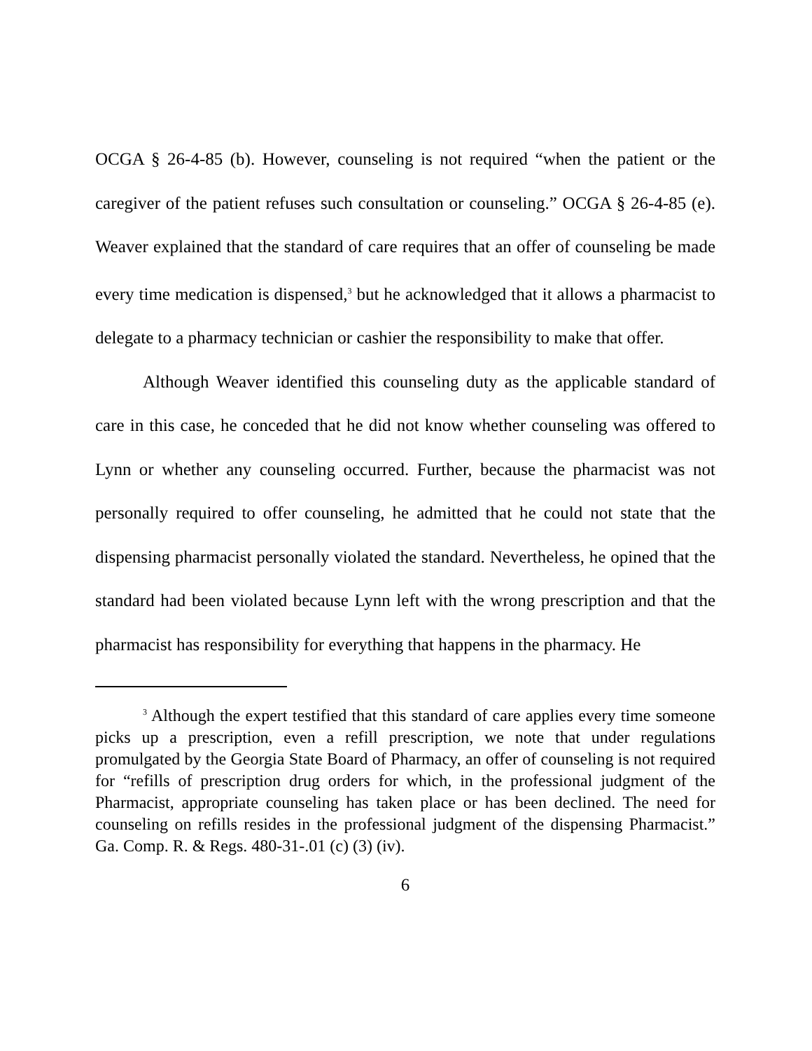OCGA § 26-4-85 (b). However, counseling is not required “when the patient or the caregiver of the patient refuses such consultation or counseling.” OCGA § 26-4-85 (e). Weaver explained that the standard of care requires that an offer of counseling be made every time medication is dispensed,<sup>3</sup> but he acknowledged that it allows a pharmacist to delegate to a pharmacy technician or cashier the responsibility to make that offer.
Although Weaver identified this counseling duty as the applicable standard of care in this case, he conceded that he did not know whether counseling was offered to Lynn or whether any counseling occurred. Further, because the pharmacist was not personally required to offer counseling, he admitted that he could not state that the dispensing pharmacist personally violated the standard. Nevertheless, he opined that the standard had been violated because Lynn left with the wrong prescription and that the pharmacist has responsibility for everything that happens in the pharmacy. He
<sup>3</sup> Although the expert testified that this standard of care applies every time someone picks up a prescription, even a refill prescription, we note that under regulations promulgated by the Georgia State Board of Pharmacy, an offer of counseling is not required for “refills of prescription drug orders for which, in the professional judgment of the Pharmacist, appropriate counseling has taken place or has been declined. The need for counseling on refills resides in the professional judgment of the dispensing Pharmacist.” Ga. Comp. R. & Regs. 480-31-.01 (c) (3) (iv).
6